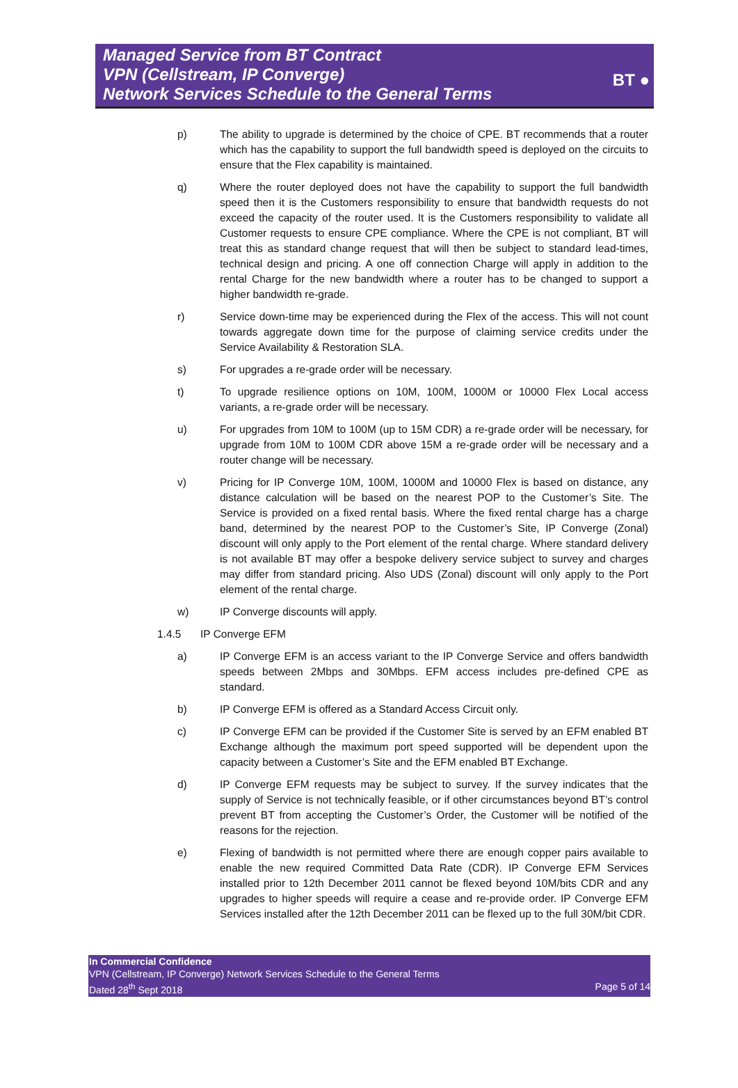Managed Service from BT Contract
VPN (Cellstream, IP Converge)
Network Services Schedule to the General Terms
BT ●
p) The ability to upgrade is determined by the choice of CPE. BT recommends that a router which has the capability to support the full bandwidth speed is deployed on the circuits to ensure that the Flex capability is maintained.
q) Where the router deployed does not have the capability to support the full bandwidth speed then it is the Customers responsibility to ensure that bandwidth requests do not exceed the capacity of the router used. It is the Customers responsibility to validate all Customer requests to ensure CPE compliance. Where the CPE is not compliant, BT will treat this as standard change request that will then be subject to standard lead-times, technical design and pricing. A one off connection Charge will apply in addition to the rental Charge for the new bandwidth where a router has to be changed to support a higher bandwidth re-grade.
r) Service down-time may be experienced during the Flex of the access. This will not count towards aggregate down time for the purpose of claiming service credits under the Service Availability & Restoration SLA.
s) For upgrades a re-grade order will be necessary.
t) To upgrade resilience options on 10M, 100M, 1000M or 10000 Flex Local access variants, a re-grade order will be necessary.
u) For upgrades from 10M to 100M (up to 15M CDR) a re-grade order will be necessary, for upgrade from 10M to 100M CDR above 15M a re-grade order will be necessary and a router change will be necessary.
v) Pricing for IP Converge 10M, 100M, 1000M and 10000 Flex is based on distance, any distance calculation will be based on the nearest POP to the Customer’s Site. The Service is provided on a fixed rental basis. Where the fixed rental charge has a charge band, determined by the nearest POP to the Customer’s Site, IP Converge (Zonal) discount will only apply to the Port element of the rental charge. Where standard delivery is not available BT may offer a bespoke delivery service subject to survey and charges may differ from standard pricing. Also UDS (Zonal) discount will only apply to the Port element of the rental charge.
w) IP Converge discounts will apply.
1.4.5 IP Converge EFM
a) IP Converge EFM is an access variant to the IP Converge Service and offers bandwidth speeds between 2Mbps and 30Mbps. EFM access includes pre-defined CPE as standard.
b) IP Converge EFM is offered as a Standard Access Circuit only.
c) IP Converge EFM can be provided if the Customer Site is served by an EFM enabled BT Exchange although the maximum port speed supported will be dependent upon the capacity between a Customer’s Site and the EFM enabled BT Exchange.
d) IP Converge EFM requests may be subject to survey. If the survey indicates that the supply of Service is not technically feasible, or if other circumstances beyond BT’s control prevent BT from accepting the Customer’s Order, the Customer will be notified of the reasons for the rejection.
e) Flexing of bandwidth is not permitted where there are enough copper pairs available to enable the new required Committed Data Rate (CDR). IP Converge EFM Services installed prior to 12th December 2011 cannot be flexed beyond 10M/bits CDR and any upgrades to higher speeds will require a cease and re-provide order. IP Converge EFM Services installed after the 12th December 2011 can be flexed up to the full 30M/bit CDR.
In Commercial Confidence
VPN (Cellstream, IP Converge) Network Services Schedule to the General Terms
Dated 28<sup>th</sup> Sept 2018 Page 5 of 14